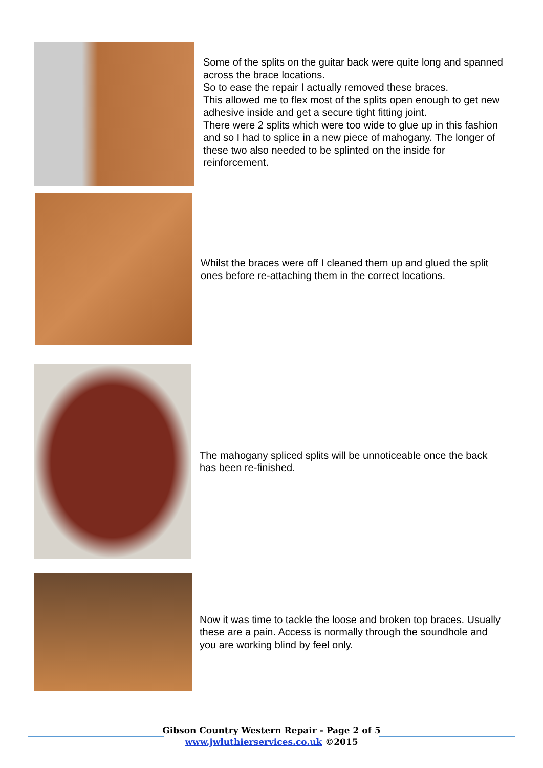Some of the splits on the guitar back were quite long and spanned across the brace locations.
So to ease the repair I actually removed these braces.
This allowed me to flex most of the splits open enough to get new adhesive inside and get a secure tight fitting joint.
There were 2 splits which were too wide to glue up in this fashion and so I had to splice in a new piece of mahogany. The longer of these two also needed to be splinted on the inside for reinforcement.
Whilst the braces were off I cleaned them up and glued the split ones before re-attaching them in the correct locations.
The mahogany spliced splits will be unnoticeable once the back has been re-finished.
Now it was time to tackle the loose and broken top braces. Usually these are a pain. Access is normally through the soundhole and you are working blind by feel only.
Gibson Country Western Repair - Page 2 of 5
www.jwluthierservices.co.uk ©2015